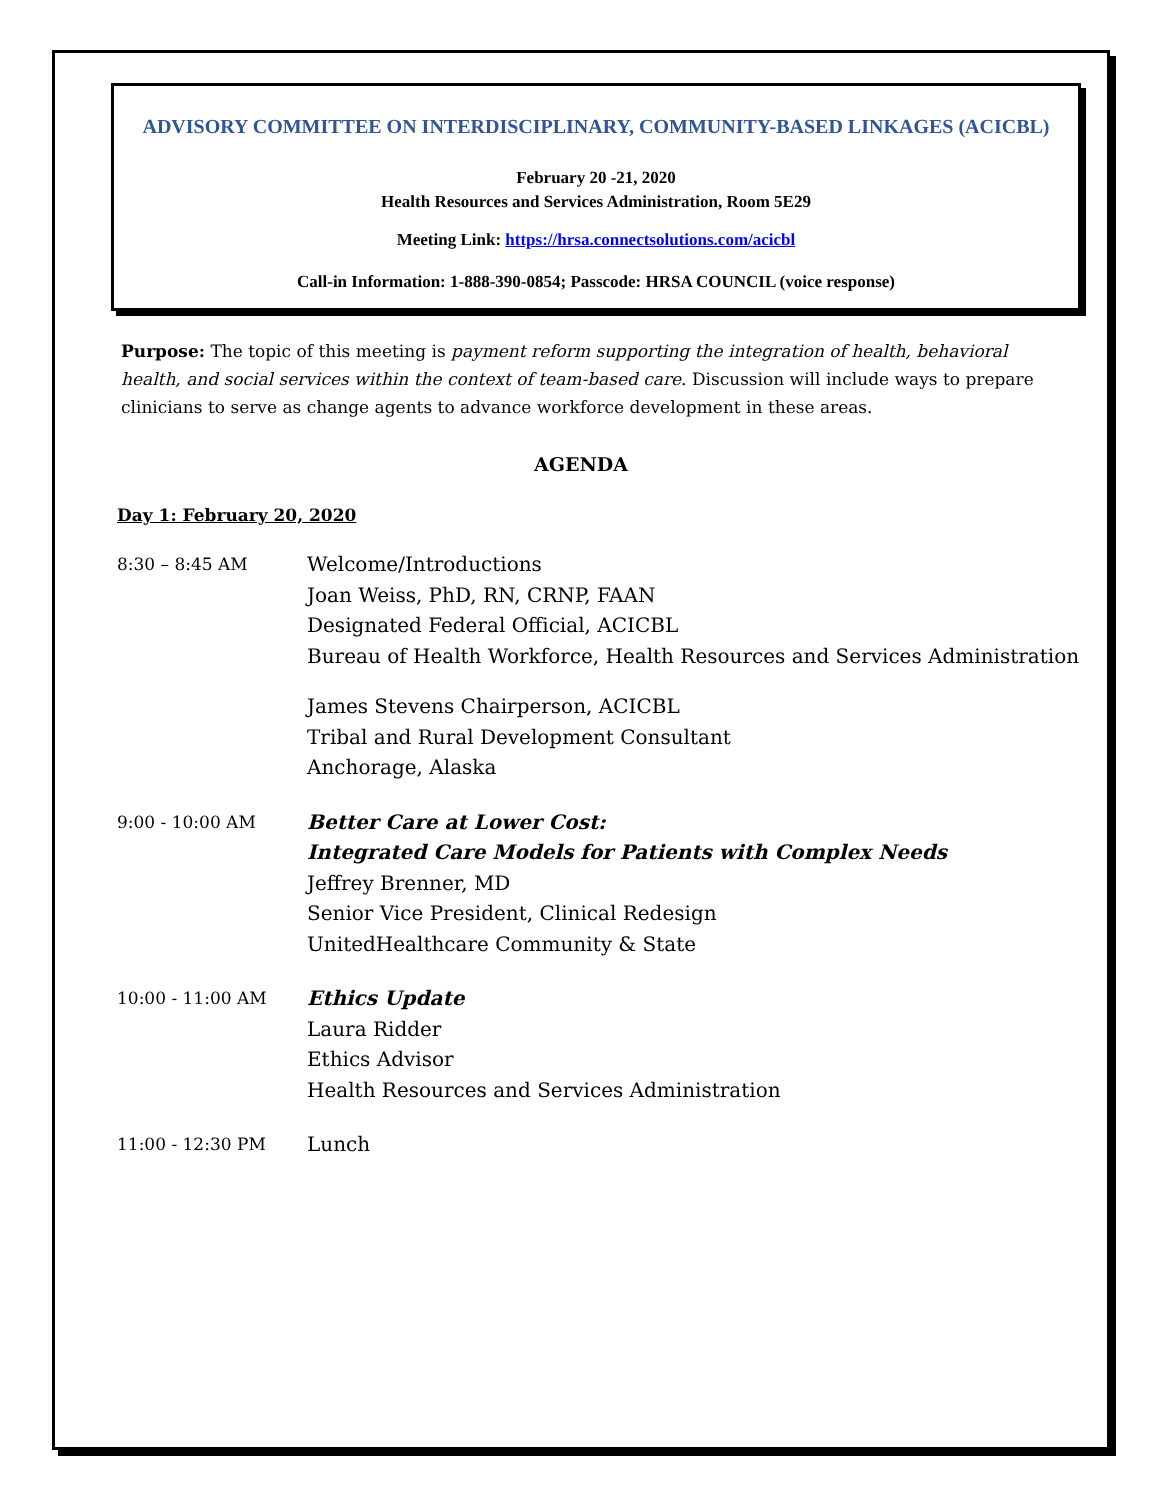ADVISORY COMMITTEE ON INTERDISCIPLINARY, COMMUNITY-BASED LINKAGES (ACICBL)
February 20 -21, 2020
Health Resources and Services Administration, Room 5E29
Meeting Link: https://hrsa.connectsolutions.com/acicbl
Call-in Information: 1-888-390-0854; Passcode: HRSA COUNCIL (voice response)
Purpose: The topic of this meeting is payment reform supporting the integration of health, behavioral health, and social services within the context of team-based care. Discussion will include ways to prepare clinicians to serve as change agents to advance workforce development in these areas.
AGENDA
Day 1: February 20, 2020
8:30 – 8:45 AM
Welcome/Introductions
Joan Weiss, PhD, RN, CRNP, FAAN
Designated Federal Official, ACICBL
Bureau of Health Workforce, Health Resources and Services Administration
James Stevens Chairperson, ACICBL
Tribal and Rural Development Consultant
Anchorage, Alaska
9:00 - 10:00 AM
Better Care at Lower Cost:
Integrated Care Models for Patients with Complex Needs
Jeffrey Brenner, MD
Senior Vice President, Clinical Redesign
UnitedHealthcare Community & State
10:00 - 11:00 AM
Ethics Update
Laura Ridder
Ethics Advisor
Health Resources and Services Administration
11:00 - 12:30 PM
Lunch